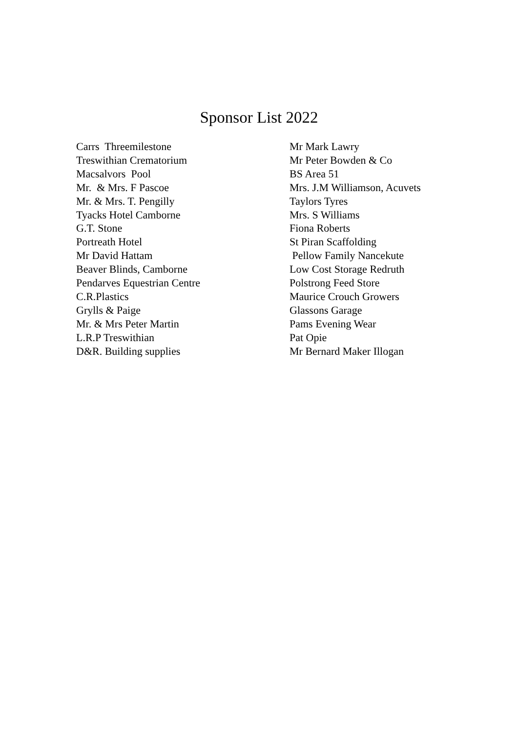Sponsor List 2022
Carrs Threemilestone Treswithian Crematorium Macsalvors Pool Mr. & Mrs. F Pascoe Mr. & Mrs. T. Pengilly Tyacks Hotel Camborne G.T. Stone Portreath Hotel Mr David Hattam Beaver Blinds, Camborne Pendarves Equestrian Centre C.R.Plastics Grylls & Paige Mr. & Mrs Peter Martin L.R.P Treswithian D&R. Building supplies
Mr Mark Lawry Mr Peter Bowden & Co BS Area 51 Mrs. J.M Williamson, Acuvets Taylors Tyres Mrs. S Williams Fiona Roberts St Piran Scaffolding Pellow Family Nancekute Low Cost Storage Redruth Polstrong Feed Store Maurice Crouch Growers Glassons Garage Pams Evening Wear Pat Opie Mr Bernard Maker Illogan